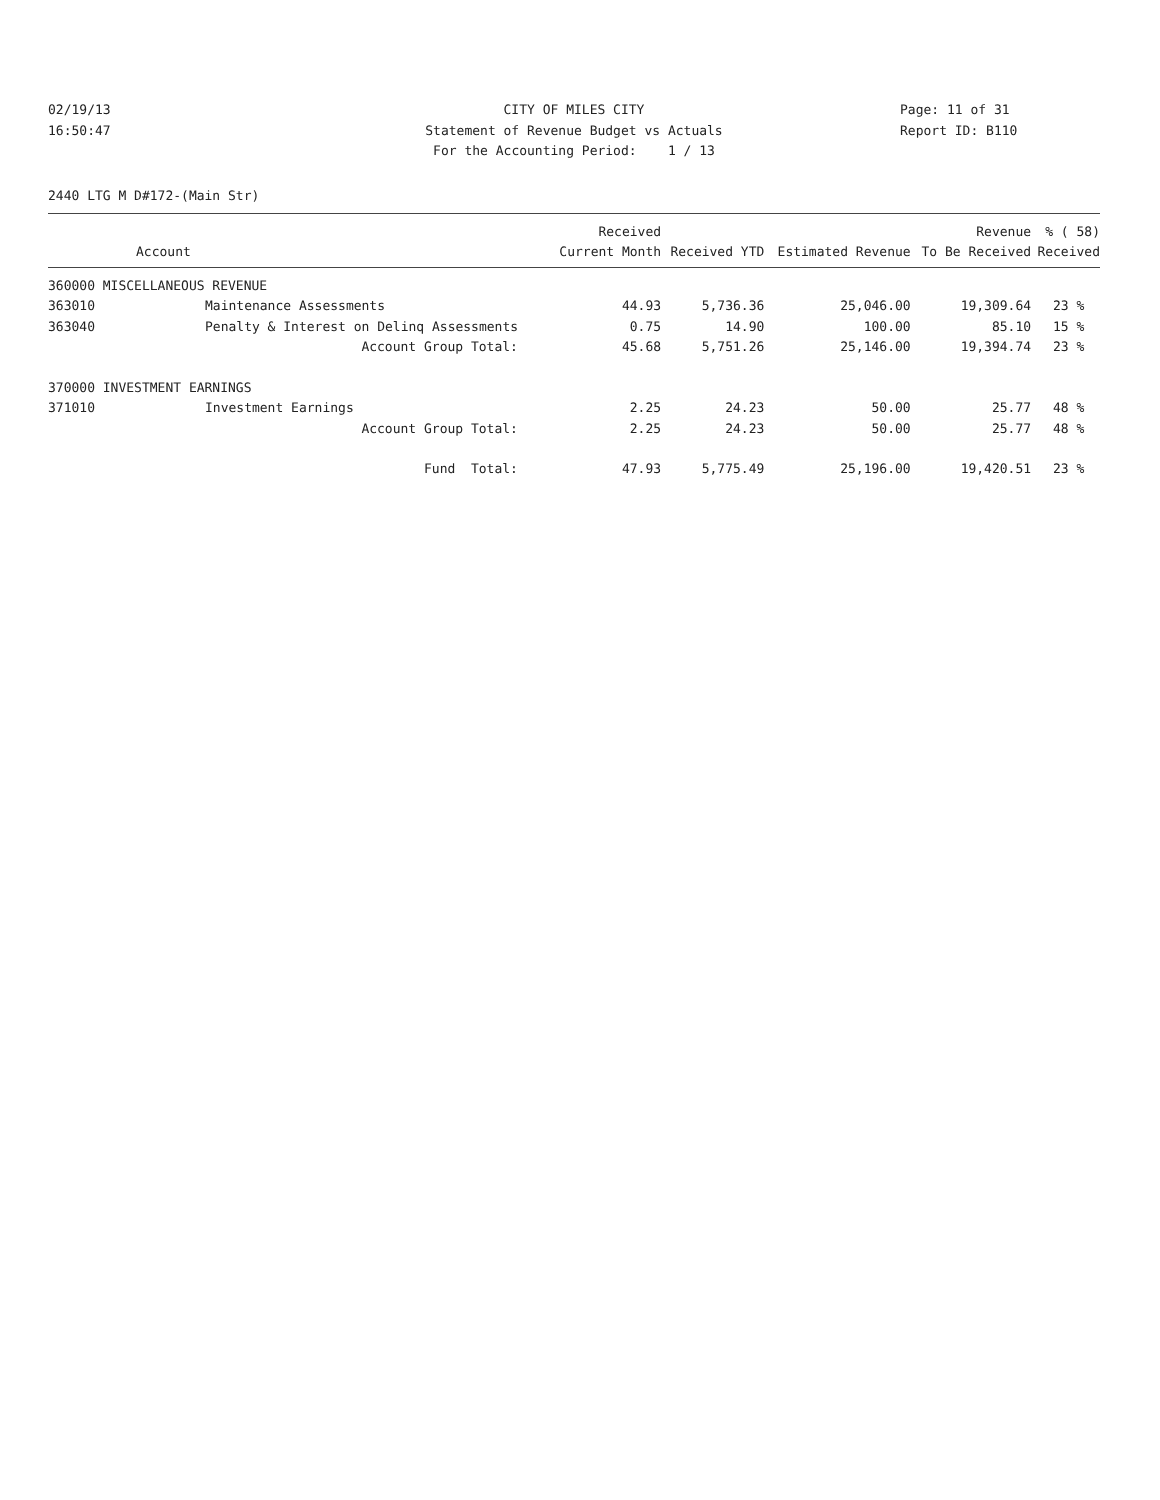02/19/13
16:50:47
CITY OF MILES CITY
Statement of Revenue Budget vs Actuals
For the Accounting Period: 1 / 13
Page: 11 of 31
Report ID: B110
2440 LTG M D#172-(Main Str)
| | | Received | | | Revenue | % ( 58) |
| --- | --- | --- | --- | --- | --- | --- |
| Account | | Current Month | Received YTD | Estimated Revenue | To Be Received | Received |
| 360000 MISCELLANEOUS REVENUE | | | | | | |
| 363010 | Maintenance Assessments | 44.93 | 5,736.36 | 25,046.00 | 19,309.64 | 23 % |
| 363040 | Penalty & Interest on Delinq Assessments | 0.75 | 14.90 | 100.00 | 85.10 | 15 % |
| | Account Group Total: | 45.68 | 5,751.26 | 25,146.00 | 19,394.74 | 23 % |
| 370000 INVESTMENT EARNINGS | | | | | | |
| 371010 | Investment Earnings | 2.25 | 24.23 | 50.00 | 25.77 | 48 % |
| | Account Group Total: | 2.25 | 24.23 | 50.00 | 25.77 | 48 % |
| | Fund Total: | 47.93 | 5,775.49 | 25,196.00 | 19,420.51 | 23 % |